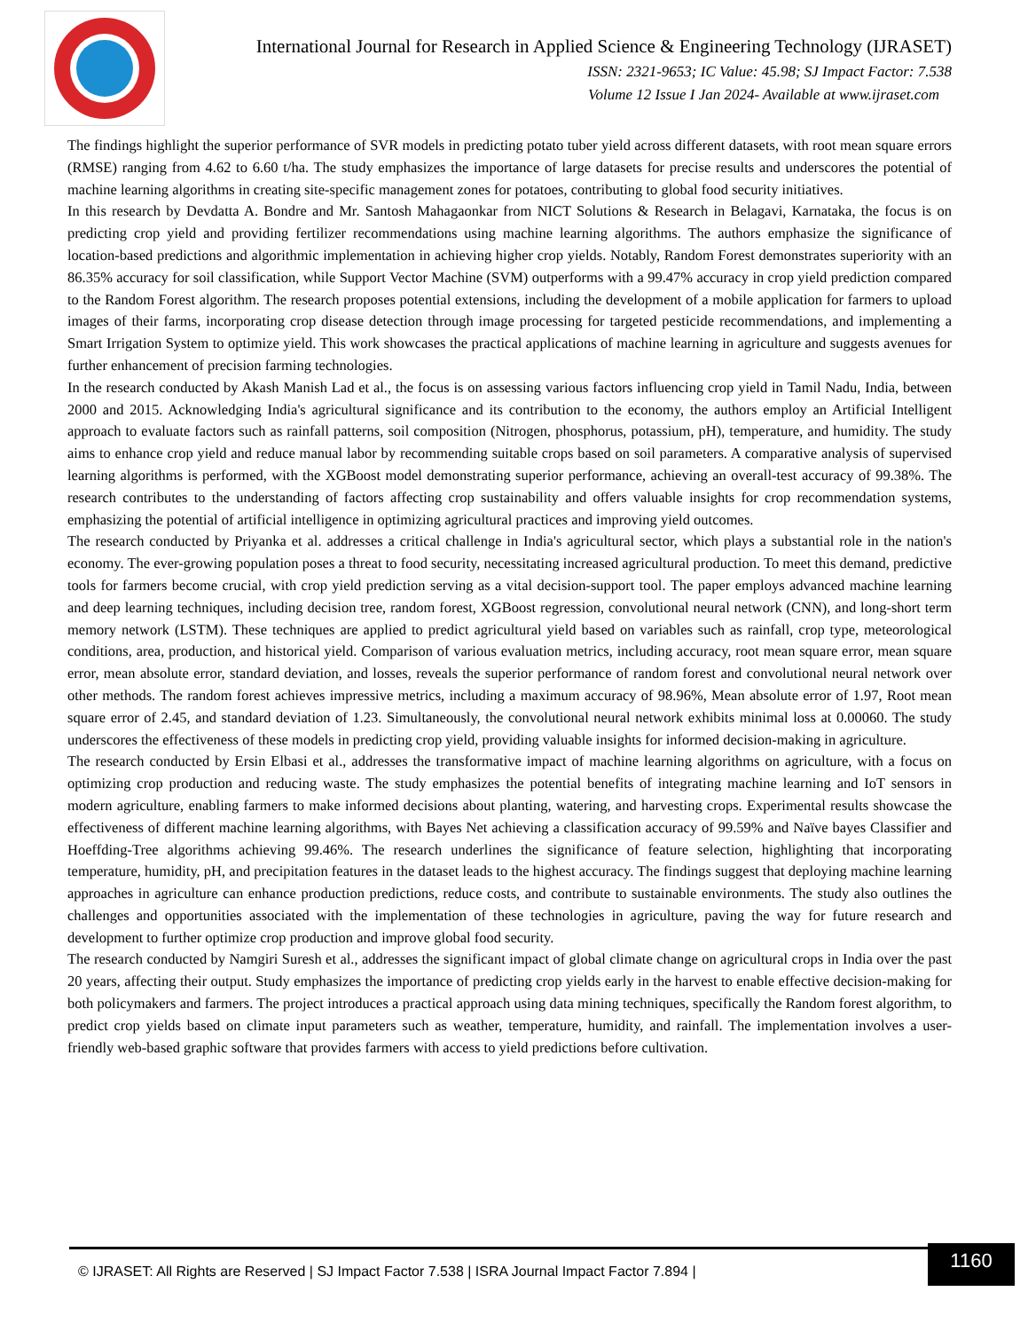International Journal for Research in Applied Science & Engineering Technology (IJRASET)
ISSN: 2321-9653; IC Value: 45.98; SJ Impact Factor: 7.538
Volume 12 Issue I Jan 2024- Available at www.ijraset.com
The findings highlight the superior performance of SVR models in predicting potato tuber yield across different datasets, with root mean square errors (RMSE) ranging from 4.62 to 6.60 t/ha. The study emphasizes the importance of large datasets for precise results and underscores the potential of machine learning algorithms in creating site-specific management zones for potatoes, contributing to global food security initiatives.
In this research by Devdatta A. Bondre and Mr. Santosh Mahagaonkar from NICT Solutions & Research in Belagavi, Karnataka, the focus is on predicting crop yield and providing fertilizer recommendations using machine learning algorithms. The authors emphasize the significance of location-based predictions and algorithmic implementation in achieving higher crop yields. Notably, Random Forest demonstrates superiority with an 86.35% accuracy for soil classification, while Support Vector Machine (SVM) outperforms with a 99.47% accuracy in crop yield prediction compared to the Random Forest algorithm. The research proposes potential extensions, including the development of a mobile application for farmers to upload images of their farms, incorporating crop disease detection through image processing for targeted pesticide recommendations, and implementing a Smart Irrigation System to optimize yield. This work showcases the practical applications of machine learning in agriculture and suggests avenues for further enhancement of precision farming technologies.
In the research conducted by Akash Manish Lad et al., the focus is on assessing various factors influencing crop yield in Tamil Nadu, India, between 2000 and 2015. Acknowledging India's agricultural significance and its contribution to the economy, the authors employ an Artificial Intelligent approach to evaluate factors such as rainfall patterns, soil composition (Nitrogen, phosphorus, potassium, pH), temperature, and humidity. The study aims to enhance crop yield and reduce manual labor by recommending suitable crops based on soil parameters. A comparative analysis of supervised learning algorithms is performed, with the XGBoost model demonstrating superior performance, achieving an overall-test accuracy of 99.38%. The research contributes to the understanding of factors affecting crop sustainability and offers valuable insights for crop recommendation systems, emphasizing the potential of artificial intelligence in optimizing agricultural practices and improving yield outcomes.
The research conducted by Priyanka et al. addresses a critical challenge in India's agricultural sector, which plays a substantial role in the nation's economy. The ever-growing population poses a threat to food security, necessitating increased agricultural production. To meet this demand, predictive tools for farmers become crucial, with crop yield prediction serving as a vital decision-support tool. The paper employs advanced machine learning and deep learning techniques, including decision tree, random forest, XGBoost regression, convolutional neural network (CNN), and long-short term memory network (LSTM). These techniques are applied to predict agricultural yield based on variables such as rainfall, crop type, meteorological conditions, area, production, and historical yield. Comparison of various evaluation metrics, including accuracy, root mean square error, mean square error, mean absolute error, standard deviation, and losses, reveals the superior performance of random forest and convolutional neural network over other methods. The random forest achieves impressive metrics, including a maximum accuracy of 98.96%, Mean absolute error of 1.97, Root mean square error of 2.45, and standard deviation of 1.23. Simultaneously, the convolutional neural network exhibits minimal loss at 0.00060. The study underscores the effectiveness of these models in predicting crop yield, providing valuable insights for informed decision-making in agriculture.
The research conducted by Ersin Elbasi et al., addresses the transformative impact of machine learning algorithms on agriculture, with a focus on optimizing crop production and reducing waste. The study emphasizes the potential benefits of integrating machine learning and IoT sensors in modern agriculture, enabling farmers to make informed decisions about planting, watering, and harvesting crops. Experimental results showcase the effectiveness of different machine learning algorithms, with Bayes Net achieving a classification accuracy of 99.59% and Naïve bayes Classifier and Hoeffding-Tree algorithms achieving 99.46%. The research underlines the significance of feature selection, highlighting that incorporating temperature, humidity, pH, and precipitation features in the dataset leads to the highest accuracy. The findings suggest that deploying machine learning approaches in agriculture can enhance production predictions, reduce costs, and contribute to sustainable environments. The study also outlines the challenges and opportunities associated with the implementation of these technologies in agriculture, paving the way for future research and development to further optimize crop production and improve global food security.
The research conducted by Namgiri Suresh et al., addresses the significant impact of global climate change on agricultural crops in India over the past 20 years, affecting their output. Study emphasizes the importance of predicting crop yields early in the harvest to enable effective decision-making for both policymakers and farmers. The project introduces a practical approach using data mining techniques, specifically the Random forest algorithm, to predict crop yields based on climate input parameters such as weather, temperature, humidity, and rainfall. The implementation involves a user-friendly web-based graphic software that provides farmers with access to yield predictions before cultivation.
1160
© IJRASET: All Rights are Reserved | SJ Impact Factor 7.538 | ISRA Journal Impact Factor 7.894 |